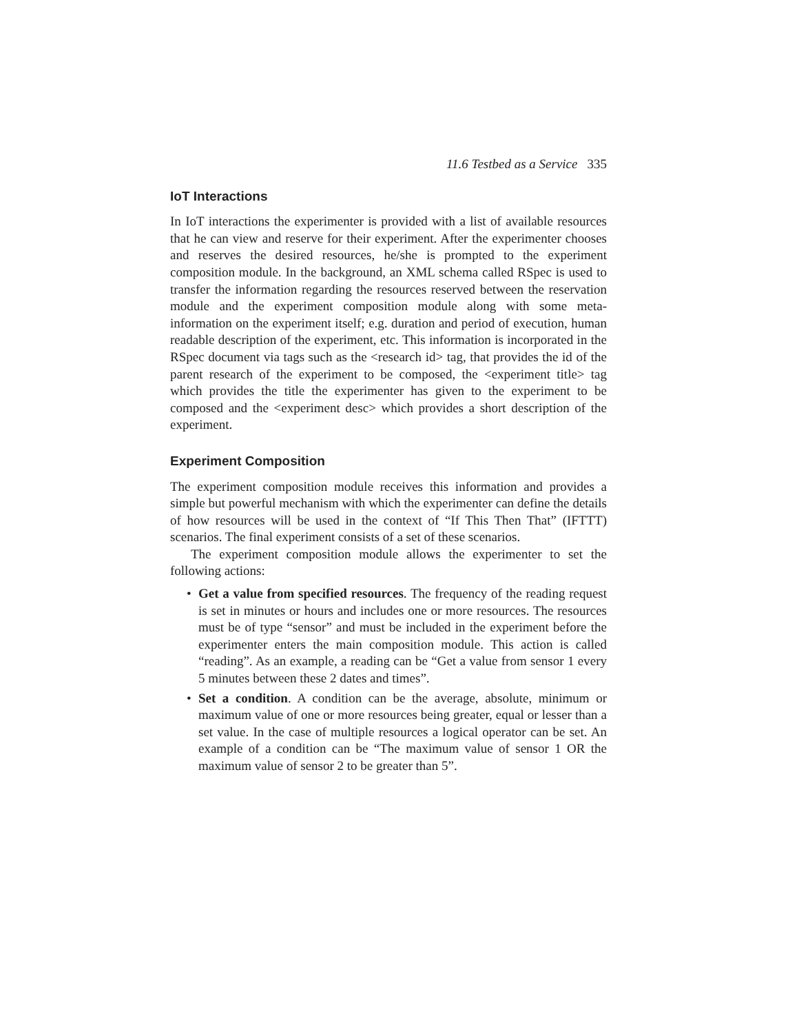11.6 Testbed as a Service 335
IoT Interactions
In IoT interactions the experimenter is provided with a list of available resources that he can view and reserve for their experiment. After the experimenter chooses and reserves the desired resources, he/she is prompted to the experiment composition module. In the background, an XML schema called RSpec is used to transfer the information regarding the resources reserved between the reservation module and the experiment composition module along with some meta-information on the experiment itself; e.g. duration and period of execution, human readable description of the experiment, etc. This information is incorporated in the RSpec document via tags such as the <research id> tag, that provides the id of the parent research of the experiment to be composed, the <experiment title> tag which provides the title the experimenter has given to the experiment to be composed and the <experiment desc> which provides a short description of the experiment.
Experiment Composition
The experiment composition module receives this information and provides a simple but powerful mechanism with which the experimenter can define the details of how resources will be used in the context of “If This Then That” (IFTTT) scenarios. The final experiment consists of a set of these scenarios.
The experiment composition module allows the experimenter to set the following actions:
• Get a value from specified resources. The frequency of the reading request is set in minutes or hours and includes one or more resources. The resources must be of type “sensor” and must be included in the experiment before the experimenter enters the main composition module. This action is called “reading”. As an example, a reading can be “Get a value from sensor 1 every 5 minutes between these 2 dates and times”.
• Set a condition. A condition can be the average, absolute, minimum or maximum value of one or more resources being greater, equal or lesser than a set value. In the case of multiple resources a logical operator can be set. An example of a condition can be “The maximum value of sensor 1 OR the maximum value of sensor 2 to be greater than 5”.